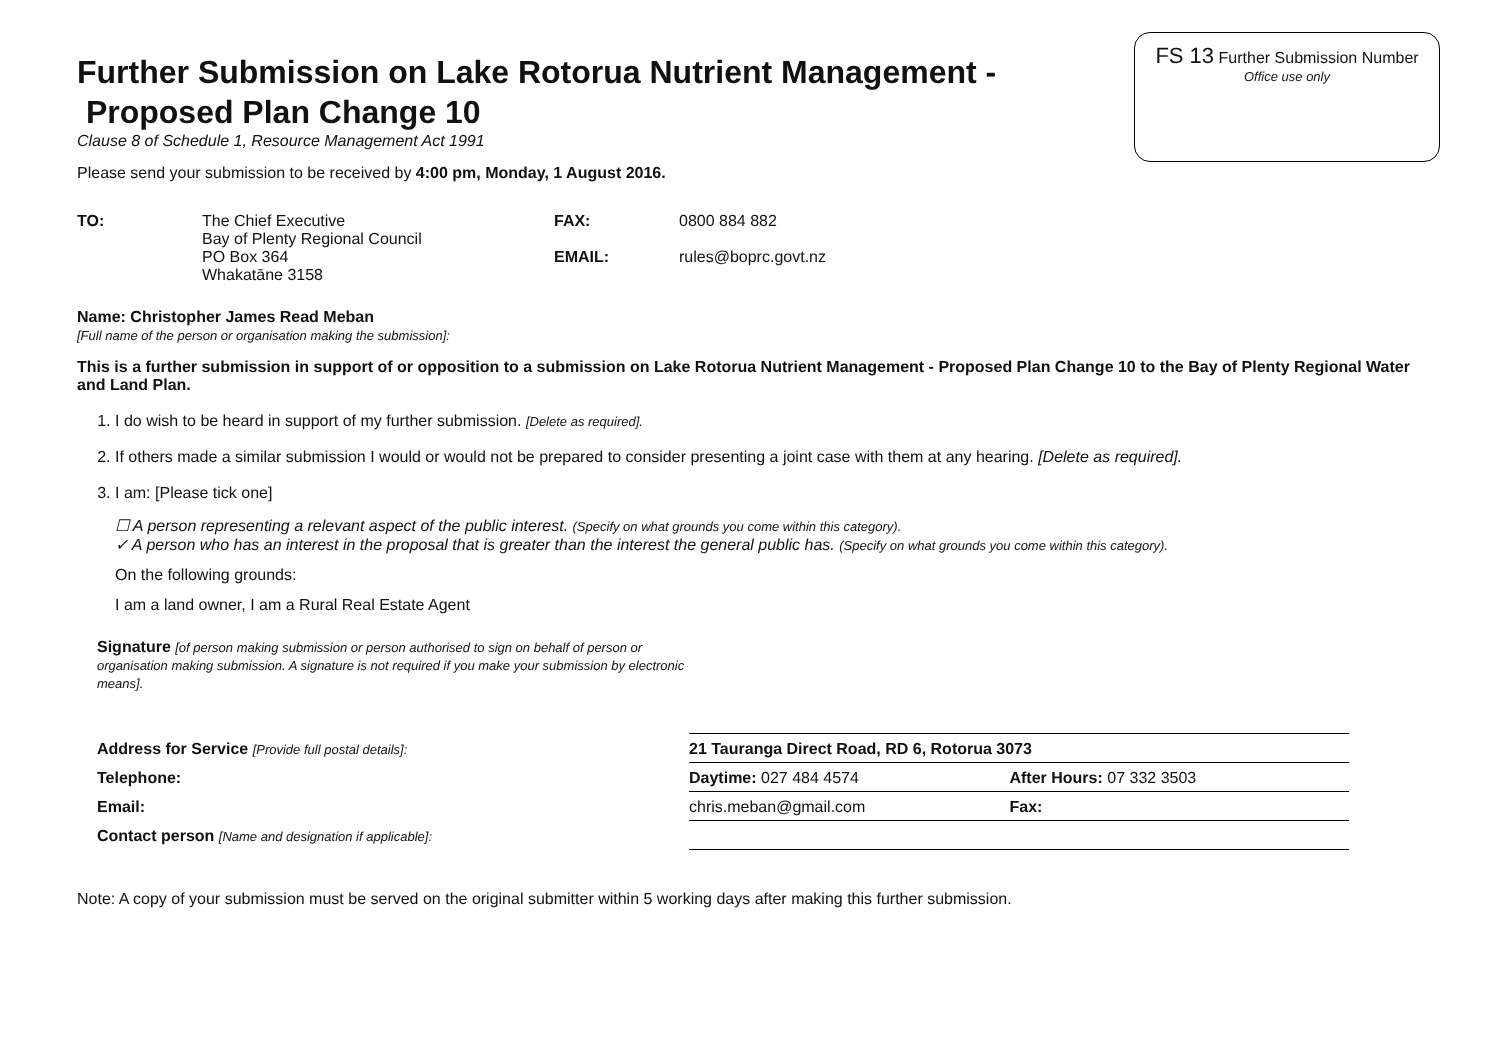FS 13 Further Submission Number
Office use only
Further Submission on Lake Rotorua Nutrient Management - Proposed Plan Change 10
Clause 8 of Schedule 1, Resource Management Act 1991
Please send your submission to be received by 4:00 pm, Monday, 1 August 2016.
| TO: | The Chief Executive Bay of Plenty Regional Council PO Box 364 Whakatāne 3158 | FAX: EMAIL: | 0800 884 882 rules@boprc.govt.nz |
Name: Christopher James Read Meban
[Full name of the person or organisation making the submission]:
This is a further submission in support of or opposition to a submission on Lake Rotorua Nutrient Management - Proposed Plan Change 10 to the Bay of Plenty Regional Water and Land Plan.
1. I do wish to be heard in support of my further submission. [Delete as required].
2. If others made a similar submission I would or would not be prepared to consider presenting a joint case with them at any hearing. [Delete as required].
3. I am: [Please tick one]
☐ A person representing a relevant aspect of the public interest. (Specify on what grounds you come within this category).
✓ A person who has an interest in the proposal that is greater than the interest the general public has. (Specify on what grounds you come within this category).
On the following grounds:
I am a land owner, I am a Rural Real Estate Agent
| Signature [of person making submission or person authorised to sign on behalf of person or organisation making submission. A signature is not required if you make your submission by electronic means]. | | |
| Address for Service [Provide full postal details]: | 21 Tauranga Direct Road, RD 6, Rotorua 3073 | |
| Telephone: | Daytime: 027 484 4574 | After Hours: 07 332 3503 |
| Email: | chris.meban@gmail.com | Fax: |
| Contact person [Name and designation if applicable]: | | |
Note: A copy of your submission must be served on the original submitter within 5 working days after making this further submission.